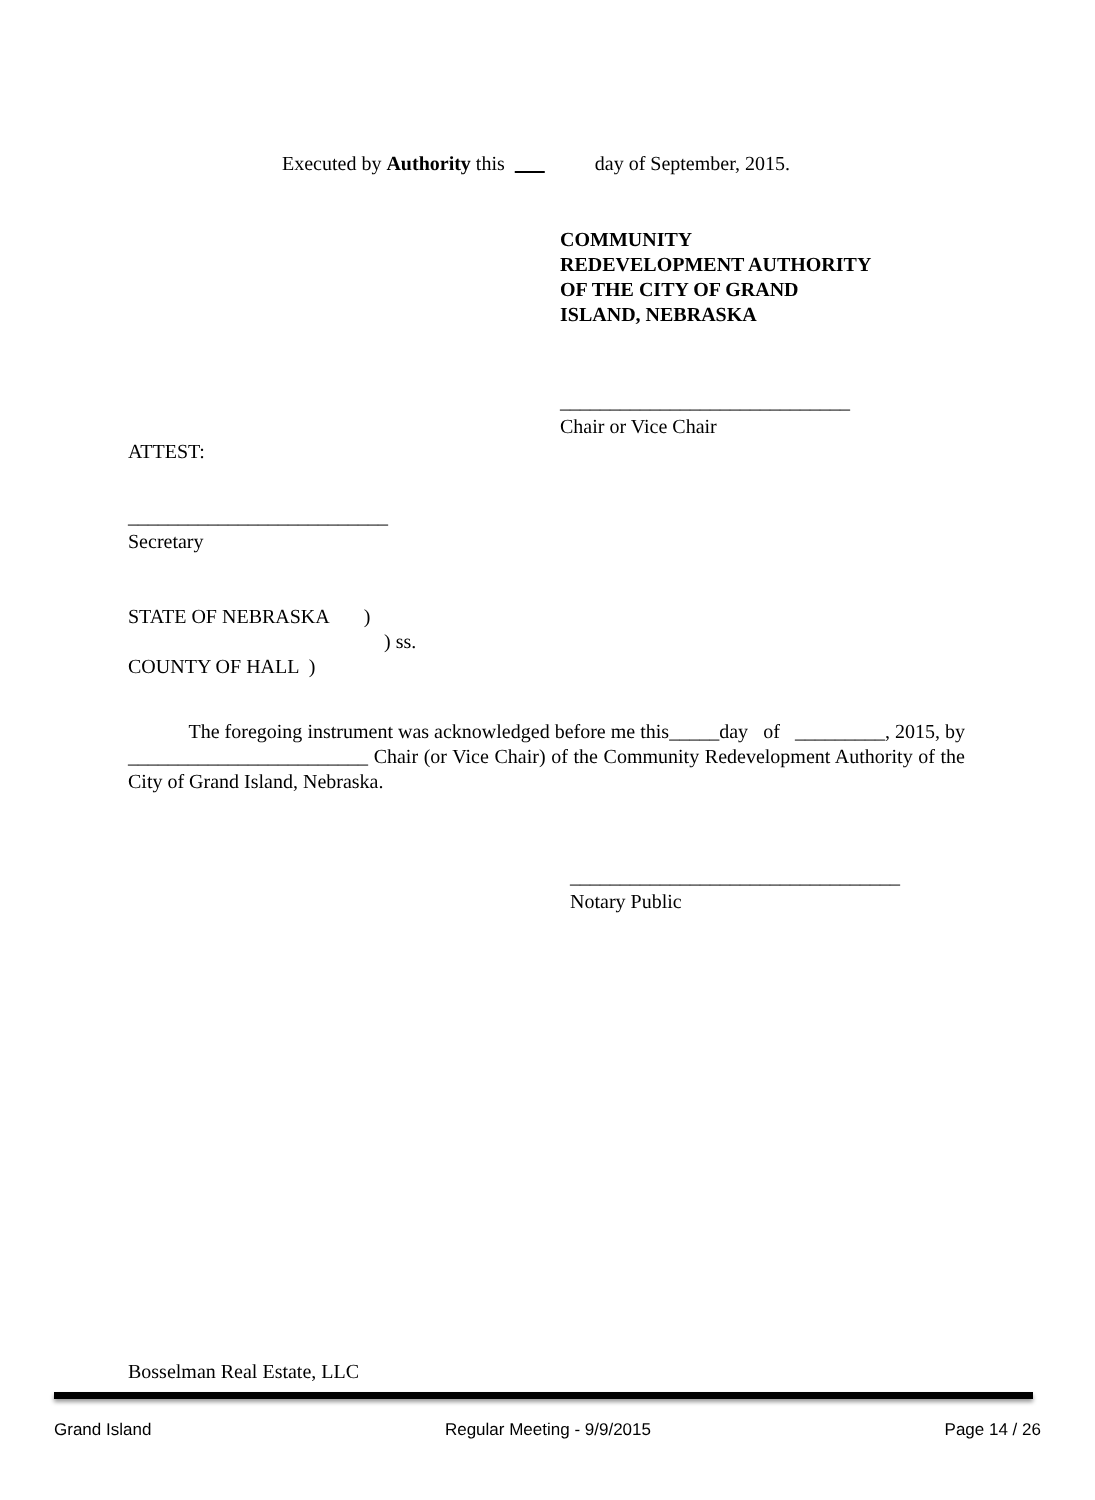Executed by Authority this day of September, 2015.
COMMUNITY
REDEVELOPMENT AUTHORITY
OF THE CITY OF GRAND
ISLAND, NEBRASKA
_____________________________
Chair or Vice Chair
ATTEST:
__________________________
Secretary
STATE OF NEBRASKA )
) ss.
COUNTY OF HALL )
The foregoing instrument was acknowledged before me this_____day of _________, 2015, by ________________________ Chair (or Vice Chair) of the Community Redevelopment Authority of the City of Grand Island, Nebraska.
_________________________________
Notary Public
Bosselman Real Estate, LLC
Grand Island Regular Meeting - 9/9/2015 Page 14 / 26